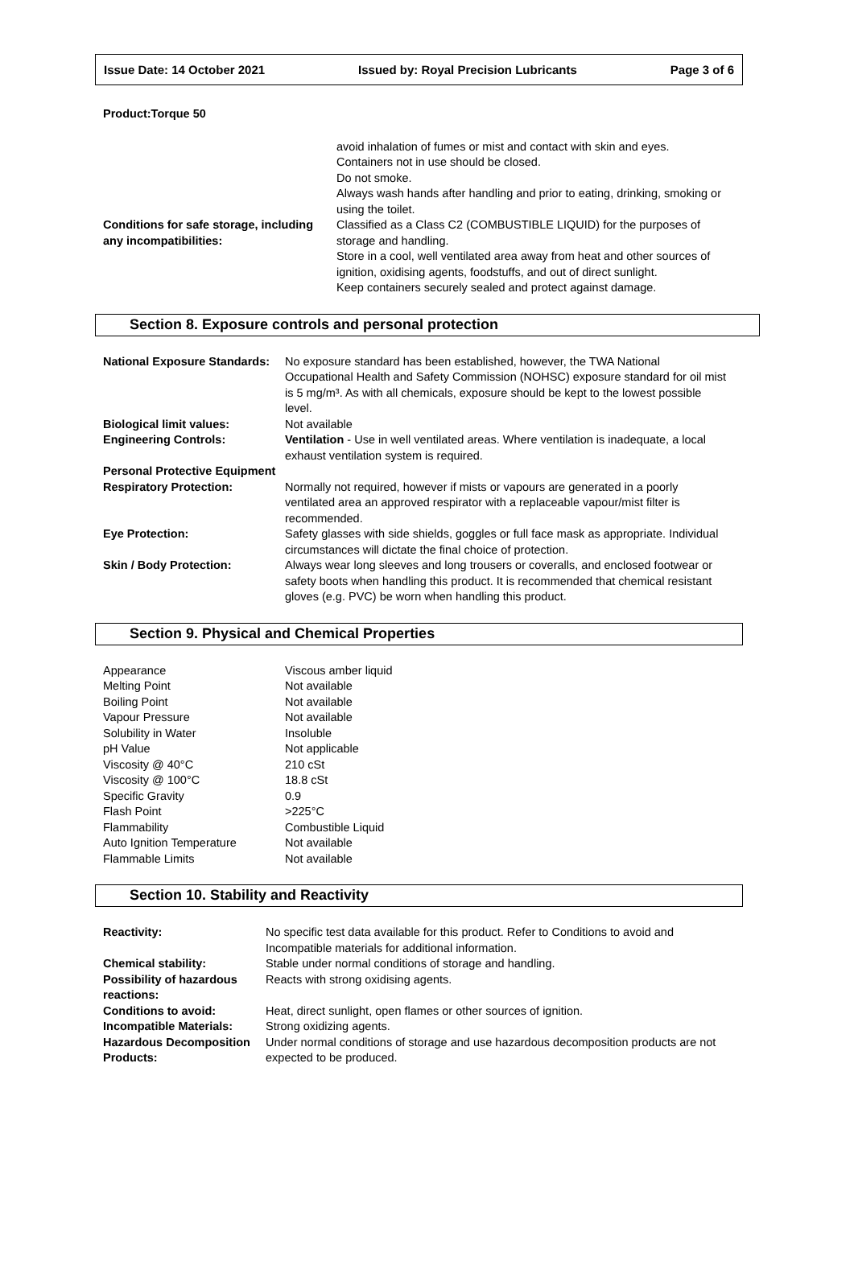Issue Date: 14 October 2021 Issued by: Royal Precision Lubricants Page 3 of 6
Product:Torque 50
| | avoid inhalation of fumes or mist and contact with skin and eyes. Containers not in use should be closed. Do not smoke. Always wash hands after handling and prior to eating, drinking, smoking or using the toilet. |
| Conditions for safe storage, including any incompatibilities: | Classified as a Class C2 (COMBUSTIBLE LIQUID) for the purposes of storage and handling. Store in a cool, well ventilated area away from heat and other sources of ignition, oxidising agents, foodstuffs, and out of direct sunlight. Keep containers securely sealed and protect against damage. |
Section 8. Exposure controls and personal protection
| National Exposure Standards: | No exposure standard has been established, however, the TWA National Occupational Health and Safety Commission (NOHSC) exposure standard for oil mist is 5 mg/m³. As with all chemicals, exposure should be kept to the lowest possible level. |
| Biological limit values: | Not available |
| Engineering Controls: | Ventilation - Use in well ventilated areas. Where ventilation is inadequate, a local exhaust ventilation system is required. |
| Personal Protective Equipment | |
| Respiratory Protection: | Normally not required, however if mists or vapours are generated in a poorly ventilated area an approved respirator with a replaceable vapour/mist filter is recommended. |
| Eye Protection: | Safety glasses with side shields, goggles or full face mask as appropriate. Individual circumstances will dictate the final choice of protection. |
| Skin / Body Protection: | Always wear long sleeves and long trousers or coveralls, and enclosed footwear or safety boots when handling this product. It is recommended that chemical resistant gloves (e.g. PVC) be worn when handling this product. |
Section 9. Physical and Chemical Properties
| Appearance | Viscous amber liquid |
| Melting Point | Not available |
| Boiling Point | Not available |
| Vapour Pressure | Not available |
| Solubility in Water | Insoluble |
| pH Value | Not applicable |
| Viscosity @ 40°C | 210 cSt |
| Viscosity @ 100°C | 18.8 cSt |
| Specific Gravity | 0.9 |
| Flash Point | >225°C |
| Flammability | Combustible Liquid |
| Auto Ignition Temperature | Not available |
| Flammable Limits | Not available |
Section 10. Stability and Reactivity
| Reactivity: | No specific test data available for this product. Refer to Conditions to avoid and Incompatible materials for additional information. |
| Chemical stability: | Stable under normal conditions of storage and handling. |
| Possibility of hazardous reactions: | Reacts with strong oxidising agents. |
| Conditions to avoid: | Heat, direct sunlight, open flames or other sources of ignition. |
| Incompatible Materials: | Strong oxidizing agents. |
| Hazardous Decomposition Products: | Under normal conditions of storage and use hazardous decomposition products are not expected to be produced. |